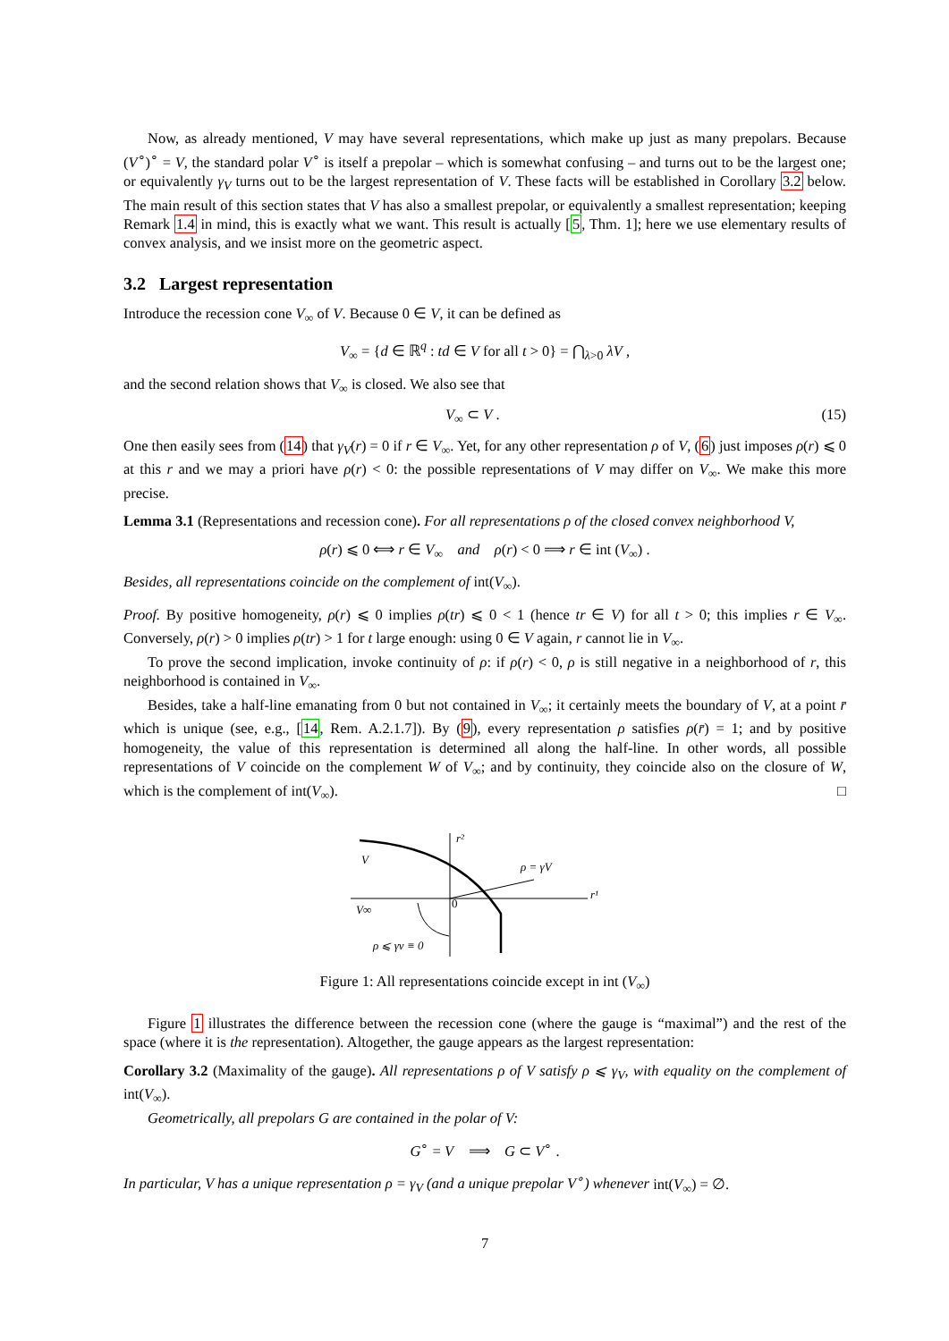Now, as already mentioned, V may have several representations, which make up just as many prepolars. Because (V<sup>∘</sup>)<sup>∘</sup> = V, the standard polar V<sup>∘</sup> is itself a prepolar – which is somewhat confusing – and turns out to be the largest one; or equivalently γ<sub>V</sub> turns out to be the largest representation of V. These facts will be established in Corollary 3.2 below. The main result of this section states that V has also a smallest prepolar, or equivalently a smallest representation; keeping Remark 1.4 in mind, this is exactly what we want. This result is actually [5, Thm. 1]; here we use elementary results of convex analysis, and we insist more on the geometric aspect.
3.2 Largest representation
Introduce the recession cone V<sub>∞</sub> of V. Because 0 ∈ V, it can be defined as
V<sub>∞</sub> = {d ∈ ℝ<sup>q</sup> : td ∈ V for all t > 0} = ⋂<sub>λ>0</sub> λV ,
and the second relation shows that V<sub>∞</sub> is closed. We also see that
V<sub>∞</sub> ⊂ V . (15)
One then easily sees from (14) that γ<sub>V</sub>(r) = 0 if r ∈ V<sub>∞</sub>. Yet, for any other representation ρ of V, (6) just imposes ρ(r) ⩽ 0 at this r and we may a priori have ρ(r) < 0: the possible representations of V may differ on V<sub>∞</sub>. We make this more precise.
Lemma 3.1 (Representations and recession cone). For all representations ρ of the closed convex neighborhood V,
ρ(r) ⩽ 0 ⟺ r ∈ V<sub>∞</sub> and ρ(r) < 0 ⟹ r ∈ int (V<sub>∞</sub>) .
Besides, all representations coincide on the complement of int(V<sub>∞</sub>).
Proof. By positive homogeneity, ρ(r) ⩽ 0 implies ρ(tr) ⩽ 0 < 1 (hence tr ∈ V) for all t > 0; this implies r ∈ V<sub>∞</sub>. Conversely, ρ(r) > 0 implies ρ(tr) > 1 for t large enough: using 0 ∈ V again, r cannot lie in V<sub>∞</sub>.
To prove the second implication, invoke continuity of ρ: if ρ(r) < 0, ρ is still negative in a neighborhood of r, this neighborhood is contained in V<sub>∞</sub>.
Besides, take a half-line emanating from 0 but not contained in V<sub>∞</sub>; it certainly meets the boundary of V, at a point r̄ which is unique (see, e.g., [14, Rem. A.2.1.7]). By (9), every representation ρ satisfies ρ(r̄) = 1; and by positive homogeneity, the value of this representation is determined all along the half-line. In other words, all possible representations of V coincide on the complement W of V<sub>∞</sub>; and by continuity, they coincide also on the closure of W, which is the complement of int(V<sub>∞</sub>). □
V
V∞
r²
ρ = γV
r¹
0
ρ ⩽ γv ≡ 0
Figure 1: All representations coincide except in int (V<sub>∞</sub>)
Figure 1 illustrates the difference between the recession cone (where the gauge is “maximal”) and the rest of the space (where it is the representation). Altogether, the gauge appears as the largest representation:
Corollary 3.2 (Maximality of the gauge). All representations ρ of V satisfy ρ ⩽ γ<sub>V</sub>, with equality on the complement of int(V<sub>∞</sub>).
Geometrically, all prepolars G are contained in the polar of V:
G<sup>∘</sup> = V ⟹ G ⊂ V<sup>∘</sup> .
In particular, V has a unique representation ρ = γ<sub>V</sub> (and a unique prepolar V<sup>∘</sup>) whenever int(V<sub>∞</sub>) = ∅.
7